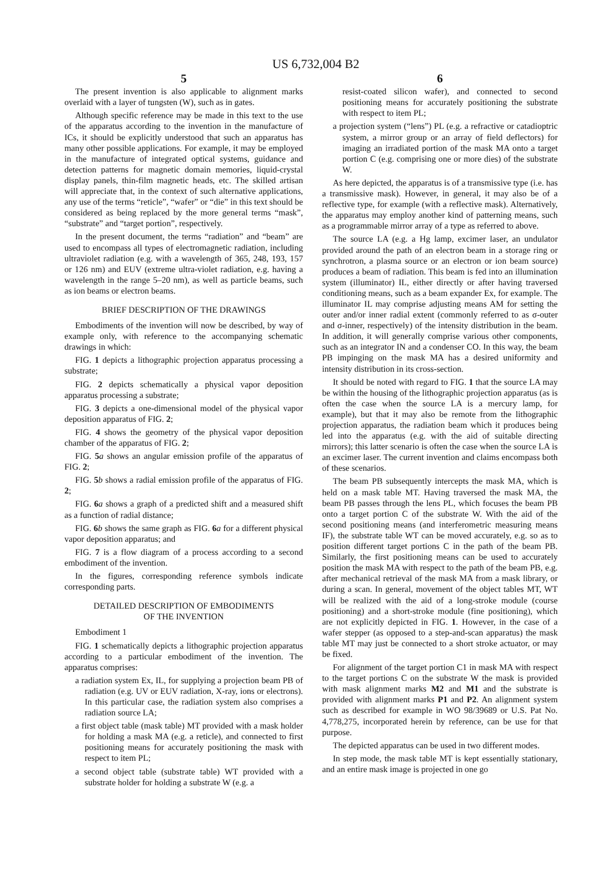US 6,732,004 B2
5
The present invention is also applicable to alignment marks overlaid with a layer of tungsten (W), such as in gates.
Although specific reference may be made in this text to the use of the apparatus according to the invention in the manufacture of ICs, it should be explicitly understood that such an apparatus has many other possible applications. For example, it may be employed in the manufacture of integrated optical systems, guidance and detection patterns for magnetic domain memories, liquid-crystal display panels, thin-film magnetic heads, etc. The skilled artisan will appreciate that, in the context of such alternative applications, any use of the terms “reticle”, “wafer” or “die” in this text should be considered as being replaced by the more general terms “mask”, “substrate” and “target portion”, respectively.
In the present document, the terms “radiation” and “beam” are used to encompass all types of electromagnetic radiation, including ultraviolet radiation (e.g. with a wavelength of 365, 248, 193, 157 or 126 nm) and EUV (extreme ultra-violet radiation, e.g. having a wavelength in the range 5–20 nm), as well as particle beams, such as ion beams or electron beams.
BRIEF DESCRIPTION OF THE DRAWINGS
Embodiments of the invention will now be described, by way of example only, with reference to the accompanying schematic drawings in which:
FIG. 1 depicts a lithographic projection apparatus processing a substrate;
FIG. 2 depicts schematically a physical vapor deposition apparatus processing a substrate;
FIG. 3 depicts a one-dimensional model of the physical vapor deposition apparatus of FIG. 2;
FIG. 4 shows the geometry of the physical vapor deposition chamber of the apparatus of FIG. 2;
FIG. 5 a shows an angular emission profile of the apparatus of FIG. 2;
FIG. 5 b shows a radial emission profile of the apparatus of FIG. 2;
FIG. 6 a shows a graph of a predicted shift and a measured shift as a function of radial distance;
FIG. 6 b shows the same graph as FIG. 6 a for a different physical vapor deposition apparatus; and
FIG. 7 is a flow diagram of a process according to a second embodiment of the invention.
In the figures, corresponding reference symbols indicate corresponding parts.
DETAILED DESCRIPTION OF EMBODIMENTS
OF THE INVENTION
Embodiment 1
FIG. 1 schematically depicts a lithographic projection apparatus according to a particular embodiment of the invention. The apparatus comprises:
a radiation system Ex, IL, for supplying a projection beam PB of radiation (e.g. UV or EUV radiation, X-ray, ions or electrons). In this particular case, the radiation system also comprises a radiation source LA;
a first object table (mask table) MT provided with a mask holder for holding a mask MA (e.g. a reticle), and connected to first positioning means for accurately positioning the mask with respect to item PL;
a second object table (substrate table) WT provided with a substrate holder for holding a substrate W (e.g. a
6
resist-coated silicon wafer), and connected to second positioning means for accurately positioning the substrate with respect to item PL;
a projection system (“lens”) PL (e.g. a refractive or catadioptric system, a mirror group or an array of field deflectors) for imaging an irradiated portion of the mask MA onto a target portion C (e.g. comprising one or more dies) of the substrate W.
As here depicted, the apparatus is of a transmissive type (i.e. has a transmissive mask). However, in general, it may also be of a reflective type, for example (with a reflective mask). Alternatively, the apparatus may employ another kind of patterning means, such as a programmable mirror array of a type as referred to above.
The source LA (e.g. a Hg lamp, excimer laser, an undulator provided around the path of an electron beam in a storage ring or synchrotron, a plasma source or an electron or ion beam source) produces a beam of radiation. This beam is fed into an illumination system (illuminator) IL, either directly or after having traversed conditioning means, such as a beam expander Ex, for example. The illuminator IL may comprise adjusting means AM for setting the outer and/or inner radial extent (commonly referred to as σ-outer and σ-inner, respectively) of the intensity distribution in the beam. In addition, it will generally comprise various other components, such as an integrator IN and a condenser CO. In this way, the beam PB impinging on the mask MA has a desired uniformity and intensity distribution in its cross-section.
It should be noted with regard to FIG. 1 that the source LA may be within the housing of the lithographic projection apparatus (as is often the case when the source LA is a mercury lamp, for example), but that it may also be remote from the lithographic projection apparatus, the radiation beam which it produces being led into the apparatus (e.g. with the aid of suitable directing mirrors); this latter scenario is often the case when the source LA is an excimer laser. The current invention and claims encompass both of these scenarios.
The beam PB subsequently intercepts the mask MA, which is held on a mask table MT. Having traversed the mask MA, the beam PB passes through the lens PL, which focuses the beam PB onto a target portion C of the substrate W. With the aid of the second positioning means (and interferometric measuring means IF), the substrate table WT can be moved accurately, e.g. so as to position different target portions C in the path of the beam PB. Similarly, the first positioning means can be used to accurately position the mask MA with respect to the path of the beam PB, e.g. after mechanical retrieval of the mask MA from a mask library, or during a scan. In general, movement of the object tables MT, WT will be realized with the aid of a long-stroke module (course positioning) and a short-stroke module (fine positioning), which are not explicitly depicted in FIG. 1. However, in the case of a wafer stepper (as opposed to a step-and-scan apparatus) the mask table MT may just be connected to a short stroke actuator, or may be fixed.
For alignment of the target portion C1 in mask MA with respect to the target portions C on the substrate W the mask is provided with mask alignment marks M2 and M1 and the substrate is provided with alignment marks P1 and P2. An alignment system such as described for example in WO 98/39689 or U.S. Pat No. 4,778,275, incorporated herein by reference, can be use for that purpose.
The depicted apparatus can be used in two different modes.
In step mode, the mask table MT is kept essentially stationary, and an entire mask image is projected in one go